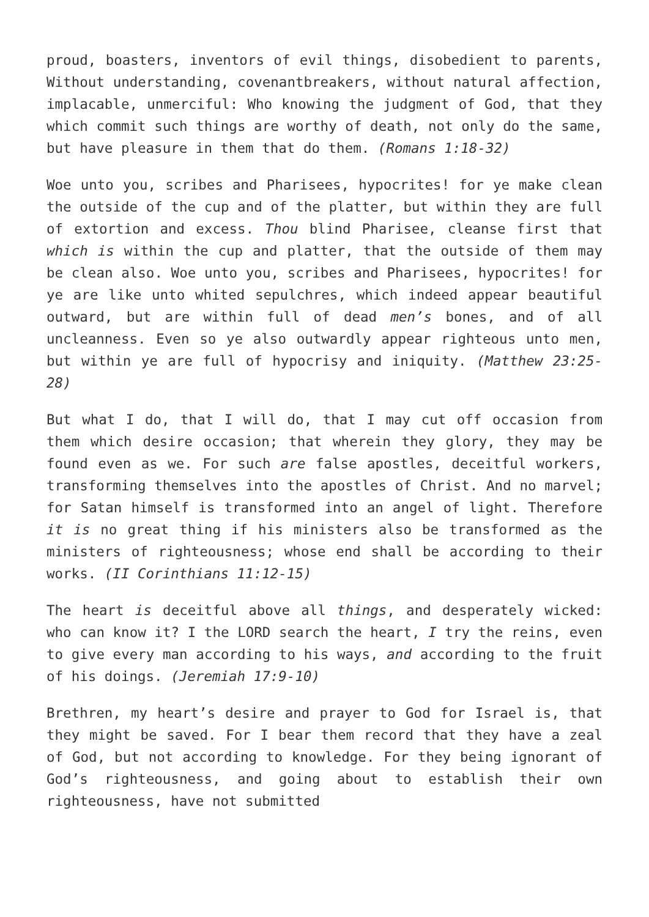proud, boasters, inventors of evil things, disobedient to parents, Without understanding, covenantbreakers, without natural affection, implacable, unmerciful: Who knowing the judgment of God, that they which commit such things are worthy of death, not only do the same, but have pleasure in them that do them. (Romans 1:18-32)
Woe unto you, scribes and Pharisees, hypocrites! for ye make clean the outside of the cup and of the platter, but within they are full of extortion and excess. Thou blind Pharisee, cleanse first that which is within the cup and platter, that the outside of them may be clean also. Woe unto you, scribes and Pharisees, hypocrites! for ye are like unto whited sepulchres, which indeed appear beautiful outward, but are within full of dead men’s bones, and of all uncleanness. Even so ye also outwardly appear righteous unto men, but within ye are full of hypocrisy and iniquity. (Matthew 23:25-28)
But what I do, that I will do, that I may cut off occasion from them which desire occasion; that wherein they glory, they may be found even as we. For such are false apostles, deceitful workers, transforming themselves into the apostles of Christ. And no marvel; for Satan himself is transformed into an angel of light. Therefore it is no great thing if his ministers also be transformed as the ministers of righteousness; whose end shall be according to their works. (II Corinthians 11:12-15)
The heart is deceitful above all things, and desperately wicked: who can know it? I the LORD search the heart, I try the reins, even to give every man according to his ways, and according to the fruit of his doings. (Jeremiah 17:9-10)
Brethren, my heart’s desire and prayer to God for Israel is, that they might be saved. For I bear them record that they have a zeal of God, but not according to knowledge. For they being ignorant of God’s righteousness, and going about to establish their own righteousness, have not submitted